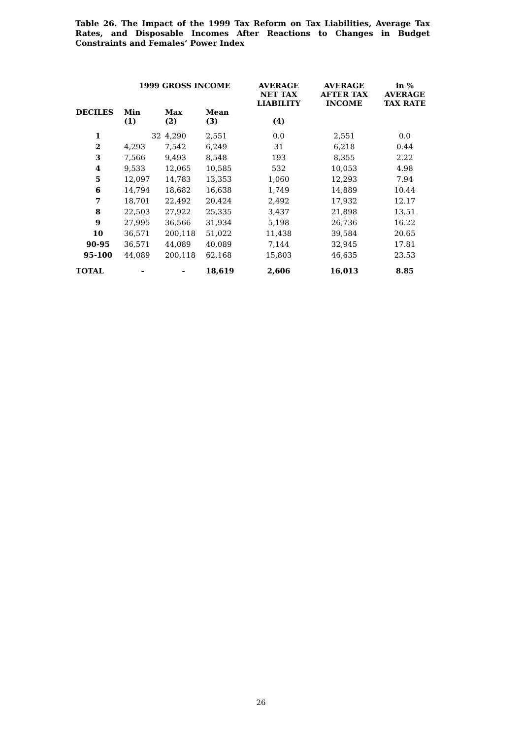Table 26. The Impact of the 1999 Tax Reform on Tax Liabilities, Average Tax Rates, and Disposable Incomes After Reactions to Changes in Budget Constraints and Females’ Power Index
| | 1999 GROSS INCOME | | | AVERAGE NET TAX LIABILITY | AVERAGE AFTER TAX INCOME | in % AVERAGE TAX RATE |
| --- | --- | --- | --- | --- | --- | --- |
| DECILES | Min (1) | Max (2) | Mean (3) | (4) | | |
| 1 | 32 | 4,290 | 2,551 | 0.0 | 2,551 | 0.0 |
| 2 | 4,293 | 7,542 | 6,249 | 31 | 6,218 | 0.44 |
| 3 | 7,566 | 9,493 | 8,548 | 193 | 8,355 | 2.22 |
| 4 | 9,533 | 12,065 | 10,585 | 532 | 10,053 | 4.98 |
| 5 | 12,097 | 14,783 | 13,353 | 1,060 | 12,293 | 7.94 |
| 6 | 14,794 | 18,682 | 16,638 | 1,749 | 14,889 | 10.44 |
| 7 | 18,701 | 22,492 | 20,424 | 2,492 | 17,932 | 12.17 |
| 8 | 22,503 | 27,922 | 25,335 | 3,437 | 21,898 | 13.51 |
| 9 | 27,995 | 36,566 | 31,934 | 5,198 | 26,736 | 16.22 |
| 10 | 36,571 | 200,118 | 51,022 | 11,438 | 39,584 | 20.65 |
| 90-95 | 36,571 | 44,089 | 40,089 | 7,144 | 32,945 | 17.81 |
| 95-100 | 44,089 | 200,118 | 62,168 | 15,803 | 46,635 | 23.53 |
| TOTAL | - | - | 18,619 | 2,606 | 16,013 | 8.85 |
26